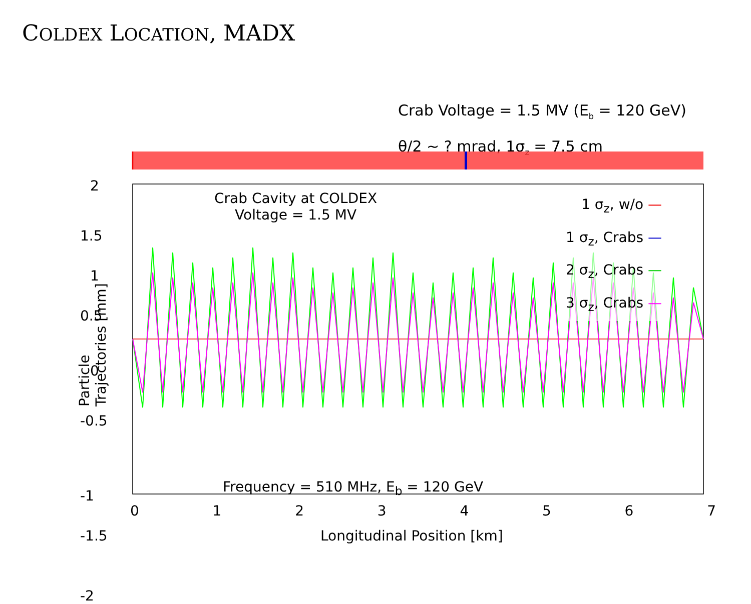COLDEX LOCATION, MADX
Crab Voltage = 1.5 MV (E<sub>b</sub> = 120 GeV)
θ/2 ~ ? mrad, 1σ<sub>z</sub> = 7.5 cm
2
0.5
0
-1.5
-1
-0.5
1
1.5
-2
Particle Trajectories [mm]
Crab Cavity at COLDEX
Voltage = 1.5 MV
1 σ<sub>z</sub>, w/o —
1 σ<sub>z</sub>, Crabs —
2 σ<sub>z</sub>, Crabs —
3 σ<sub>z</sub>, Crabs —
Frequency = 510 MHz, E<sub>b</sub> = 120 GeV
0 1 2 3 4 5 6 7
Longitudinal Position [km]